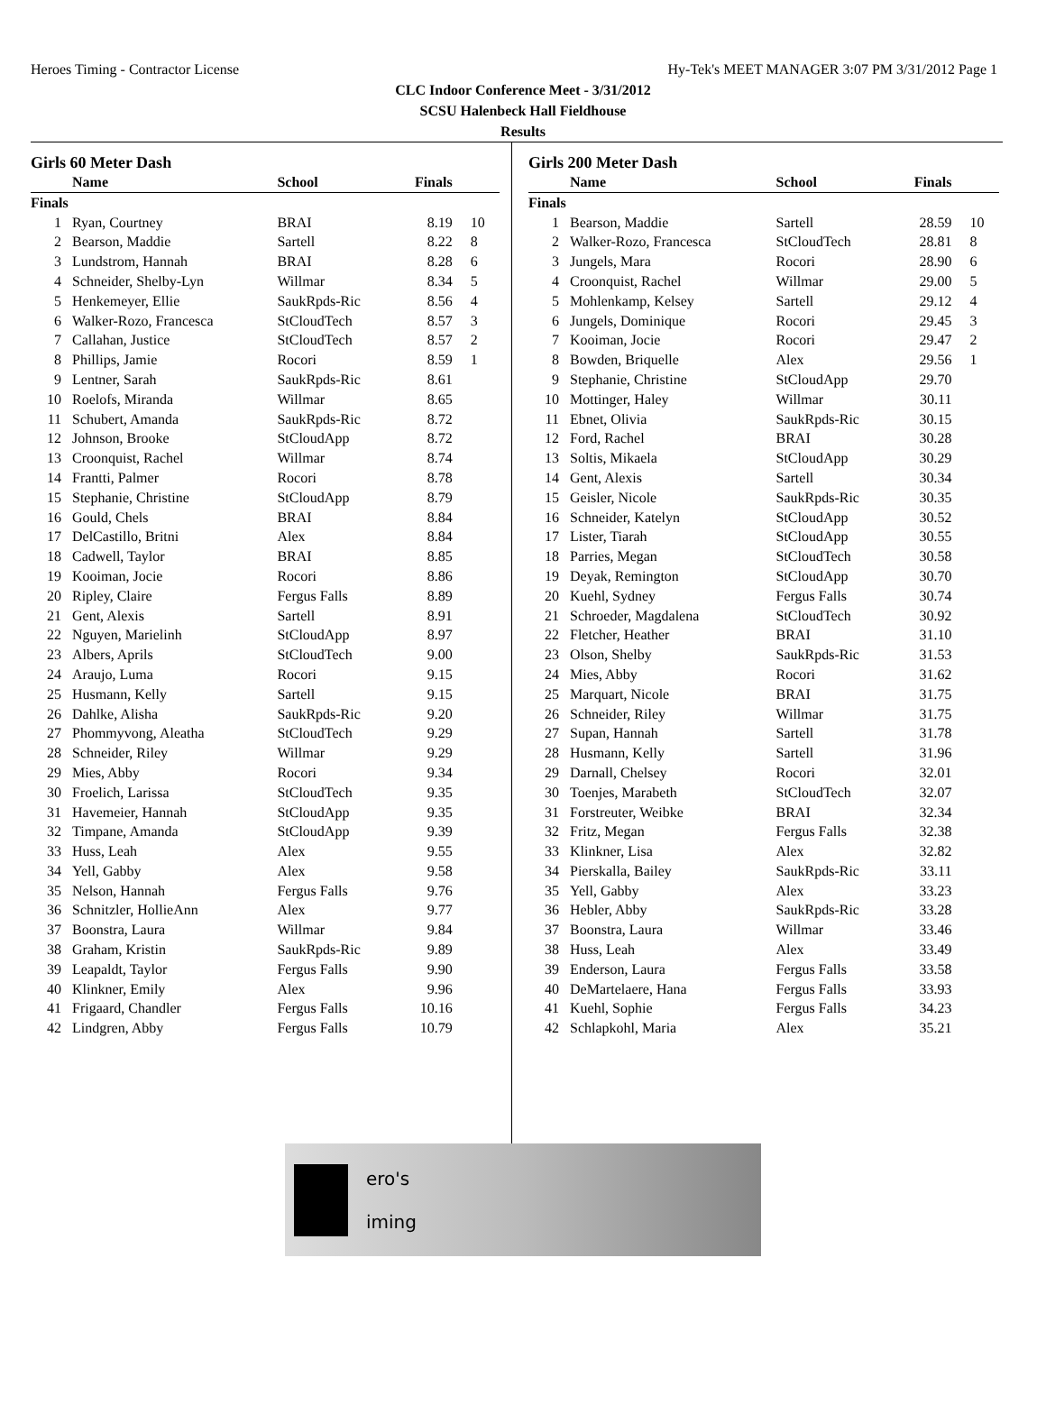Heroes Timing - Contractor License Hy-Tek's MEET MANAGER 3:07 PM 3/31/2012 Page 1
CLC Indoor Conference Meet - 3/31/2012
SCSU Halenbeck Hall Fieldhouse
Results
Girls 60 Meter Dash
| | Name | School | Finals | |
| --- | --- | --- | --- | --- |
| Finals | | | | |
| 1 | Ryan, Courtney | BRAI | 8.19 | 10 |
| 2 | Bearson, Maddie | Sartell | 8.22 | 8 |
| 3 | Lundstrom, Hannah | BRAI | 8.28 | 6 |
| 4 | Schneider, Shelby-Lyn | Willmar | 8.34 | 5 |
| 5 | Henkemeyer, Ellie | SaukRpds-Ric | 8.56 | 4 |
| 6 | Walker-Rozo, Francesca | StCloudTech | 8.57 | 3 |
| 7 | Callahan, Justice | StCloudTech | 8.57 | 2 |
| 8 | Phillips, Jamie | Rocori | 8.59 | 1 |
| 9 | Lentner, Sarah | SaukRpds-Ric | 8.61 | |
| 10 | Roelofs, Miranda | Willmar | 8.65 | |
| 11 | Schubert, Amanda | SaukRpds-Ric | 8.72 | |
| 12 | Johnson, Brooke | StCloudApp | 8.72 | |
| 13 | Croonquist, Rachel | Willmar | 8.74 | |
| 14 | Frantti, Palmer | Rocori | 8.78 | |
| 15 | Stephanie, Christine | StCloudApp | 8.79 | |
| 16 | Gould, Chels | BRAI | 8.84 | |
| 17 | DelCastillo, Britni | Alex | 8.84 | |
| 18 | Cadwell, Taylor | BRAI | 8.85 | |
| 19 | Kooiman, Jocie | Rocori | 8.86 | |
| 20 | Ripley, Claire | Fergus Falls | 8.89 | |
| 21 | Gent, Alexis | Sartell | 8.91 | |
| 22 | Nguyen, Marielinh | StCloudApp | 8.97 | |
| 23 | Albers, Aprils | StCloudTech | 9.00 | |
| 24 | Araujo, Luma | Rocori | 9.15 | |
| 25 | Husmann, Kelly | Sartell | 9.15 | |
| 26 | Dahlke, Alisha | SaukRpds-Ric | 9.20 | |
| 27 | Phommyvong, Aleatha | StCloudTech | 9.29 | |
| 28 | Schneider, Riley | Willmar | 9.29 | |
| 29 | Mies, Abby | Rocori | 9.34 | |
| 30 | Froelich, Larissa | StCloudTech | 9.35 | |
| 31 | Havemeier, Hannah | StCloudApp | 9.35 | |
| 32 | Timpane, Amanda | StCloudApp | 9.39 | |
| 33 | Huss, Leah | Alex | 9.55 | |
| 34 | Yell, Gabby | Alex | 9.58 | |
| 35 | Nelson, Hannah | Fergus Falls | 9.76 | |
| 36 | Schnitzler, HollieAnn | Alex | 9.77 | |
| 37 | Boonstra, Laura | Willmar | 9.84 | |
| 38 | Graham, Kristin | SaukRpds-Ric | 9.89 | |
| 39 | Leapaldt, Taylor | Fergus Falls | 9.90 | |
| 40 | Klinkner, Emily | Alex | 9.96 | |
| 41 | Frigaard, Chandler | Fergus Falls | 10.16 | |
| 42 | Lindgren, Abby | Fergus Falls | 10.79 | |
Girls 200 Meter Dash
| | Name | School | Finals | |
| --- | --- | --- | --- | --- |
| Finals | | | | |
| 1 | Bearson, Maddie | Sartell | 28.59 | 10 |
| 2 | Walker-Rozo, Francesca | StCloudTech | 28.81 | 8 |
| 3 | Jungels, Mara | Rocori | 28.90 | 6 |
| 4 | Croonquist, Rachel | Willmar | 29.00 | 5 |
| 5 | Mohlenkamp, Kelsey | Sartell | 29.12 | 4 |
| 6 | Jungels, Dominique | Rocori | 29.45 | 3 |
| 7 | Kooiman, Jocie | Rocori | 29.47 | 2 |
| 8 | Bowden, Briquelle | Alex | 29.56 | 1 |
| 9 | Stephanie, Christine | StCloudApp | 29.70 | |
| 10 | Mottinger, Haley | Willmar | 30.11 | |
| 11 | Ebnet, Olivia | SaukRpds-Ric | 30.15 | |
| 12 | Ford, Rachel | BRAI | 30.28 | |
| 13 | Soltis, Mikaela | StCloudApp | 30.29 | |
| 14 | Gent, Alexis | Sartell | 30.34 | |
| 15 | Geisler, Nicole | SaukRpds-Ric | 30.35 | |
| 16 | Schneider, Katelyn | StCloudApp | 30.52 | |
| 17 | Lister, Tiarah | StCloudApp | 30.55 | |
| 18 | Parries, Megan | StCloudTech | 30.58 | |
| 19 | Deyak, Remington | StCloudApp | 30.70 | |
| 20 | Kuehl, Sydney | Fergus Falls | 30.74 | |
| 21 | Schroeder, Magdalena | StCloudTech | 30.92 | |
| 22 | Fletcher, Heather | BRAI | 31.10 | |
| 23 | Olson, Shelby | SaukRpds-Ric | 31.53 | |
| 24 | Mies, Abby | Rocori | 31.62 | |
| 25 | Marquart, Nicole | BRAI | 31.75 | |
| 26 | Schneider, Riley | Willmar | 31.75 | |
| 27 | Supan, Hannah | Sartell | 31.78 | |
| 28 | Husmann, Kelly | Sartell | 31.96 | |
| 29 | Darnall, Chelsey | Rocori | 32.01 | |
| 30 | Toenjes, Marabeth | StCloudTech | 32.07 | |
| 31 | Forstreuter, Weibke | BRAI | 32.34 | |
| 32 | Fritz, Megan | Fergus Falls | 32.38 | |
| 33 | Klinkner, Lisa | Alex | 32.82 | |
| 34 | Pierskalla, Bailey | SaukRpds-Ric | 33.11 | |
| 35 | Yell, Gabby | Alex | 33.23 | |
| 36 | Hebler, Abby | SaukRpds-Ric | 33.28 | |
| 37 | Boonstra, Laura | Willmar | 33.46 | |
| 38 | Huss, Leah | Alex | 33.49 | |
| 39 | Enderson, Laura | Fergus Falls | 33.58 | |
| 40 | DeMartelaere, Hana | Fergus Falls | 33.93 | |
| 41 | Kuehl, Sophie | Fergus Falls | 34.23 | |
| 42 | Schlapkohl, Maria | Alex | 35.21 | |
ero's
iming